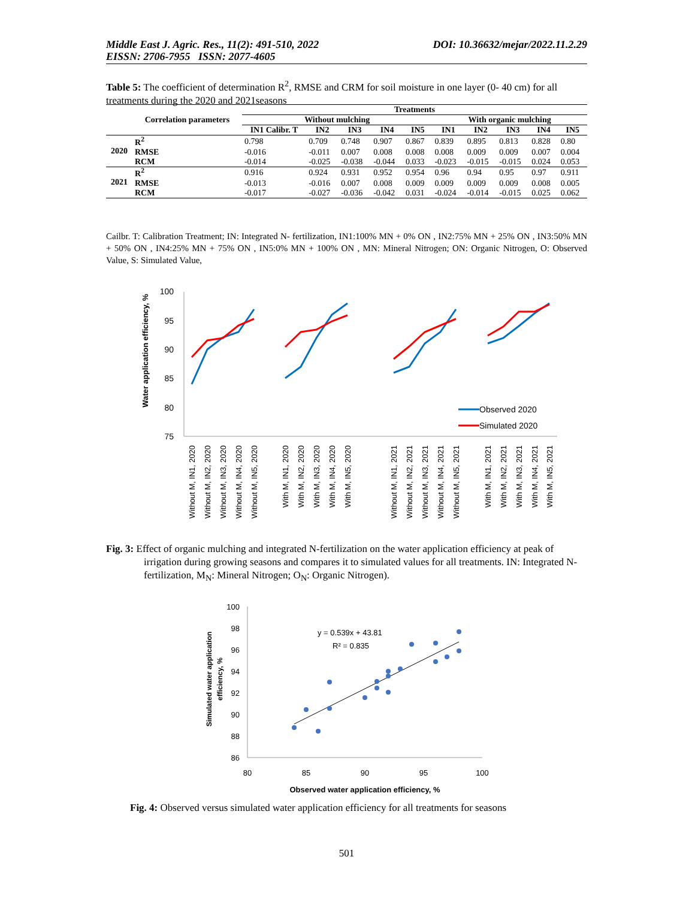DOI: 10.36632/mejar/2022.11.2.29 Middle East J. Agric. Res., 11(2): 491-510, 2022
EISSN: 2706-7955 ISSN: 2077-4605
Table 5: The coefficient of determination R<sup>2</sup>, RMSE and CRM for soil moisture in one layer (0- 40 cm) for all treatments during the 2020 and 2021seasons
| | Correlation parameters | Treatments | | | | | | | | | |
| --- | --- | --- | --- | --- | --- | --- | --- | --- | --- | --- | --- |
| | | Without mulching | | | | | With organic mulching | | | | |
| | | IN1 Calibr. T | IN2 | IN3 | IN4 | IN5 | IN1 | IN2 | IN3 | IN4 | IN5 |
| 2020 | R<sup>2</sup> | 0.798 | 0.709 | 0.748 | 0.907 | 0.867 | 0.839 | 0.895 | 0.813 | 0.828 | 0.80 |
| | RMSE | -0.016 | -0.011 | 0.007 | 0.008 | 0.008 | 0.008 | 0.009 | 0.009 | 0.007 | 0.004 |
| | RCM | -0.014 | -0.025 | -0.038 | -0.044 | 0.033 | -0.023 | -0.015 | -0.015 | 0.024 | 0.053 |
| 2021 | R<sup>2</sup> | 0.916 | 0.924 | 0.931 | 0.952 | 0.954 | 0.96 | 0.94 | 0.95 | 0.97 | 0.911 |
| | RMSE | -0.013 | -0.016 | 0.007 | 0.008 | 0.009 | 0.009 | 0.009 | 0.009 | 0.008 | 0.005 |
| | RCM | -0.017 | -0.027 | -0.036 | -0.042 | 0.031 | -0.024 | -0.014 | -0.015 | 0.025 | 0.062 |
Cailbr. T: Calibration Treatment; IN: Integrated N- fertilization, IN1:100% MN + 0% ON , IN2:75% MN + 25% ON , IN3:50% MN + 50% ON , IN4:25% MN + 75% ON , IN5:0% MN + 100% ON , MN: Mineral Nitrogen; ON: Organic Nitrogen, O: Observed Value, S: Simulated Value,
Water application efficiency, %
100
95
90
85
80
75
Observed 2020
Simulated 2020
Without M, IN1, 2020
Without M, IN2, 2020
Without M, IN3, 2020
Without M, IN4, 2020
Without M, IN5, 2020
With M, IN1, 2020
With M, IN2, 2020
With M, IN3, 2020
With M, IN4, 2020
With M, IN5, 2020
Without M, IN1, 2021
Without M, IN2, 2021
Without M, IN3, 2021
Without M, IN4, 2021
Without M, IN5, 2021
With M, IN1, 2021
With M, IN2, 2021
With M, IN3, 2021
With M, IN4, 2021
With M, IN5, 2021
Fig. 3: Effect of organic mulching and integrated N-fertilization on the water application efficiency at peak of irrigation during growing seasons and compares it to simulated values for all treatments. IN: Integrated N- fertilization, M<sub>N</sub>: Mineral Nitrogen; O<sub>N</sub>: Organic Nitrogen).
Simulated water application
efficiency, %
100
98
96
94
92
90
88
86
80
85
90
95
100
y = 0.539x + 43.81
R² = 0.835
Observed water application efficiency, %
Fig. 4: Observed versus simulated water application efficiency for all treatments for seasons
501